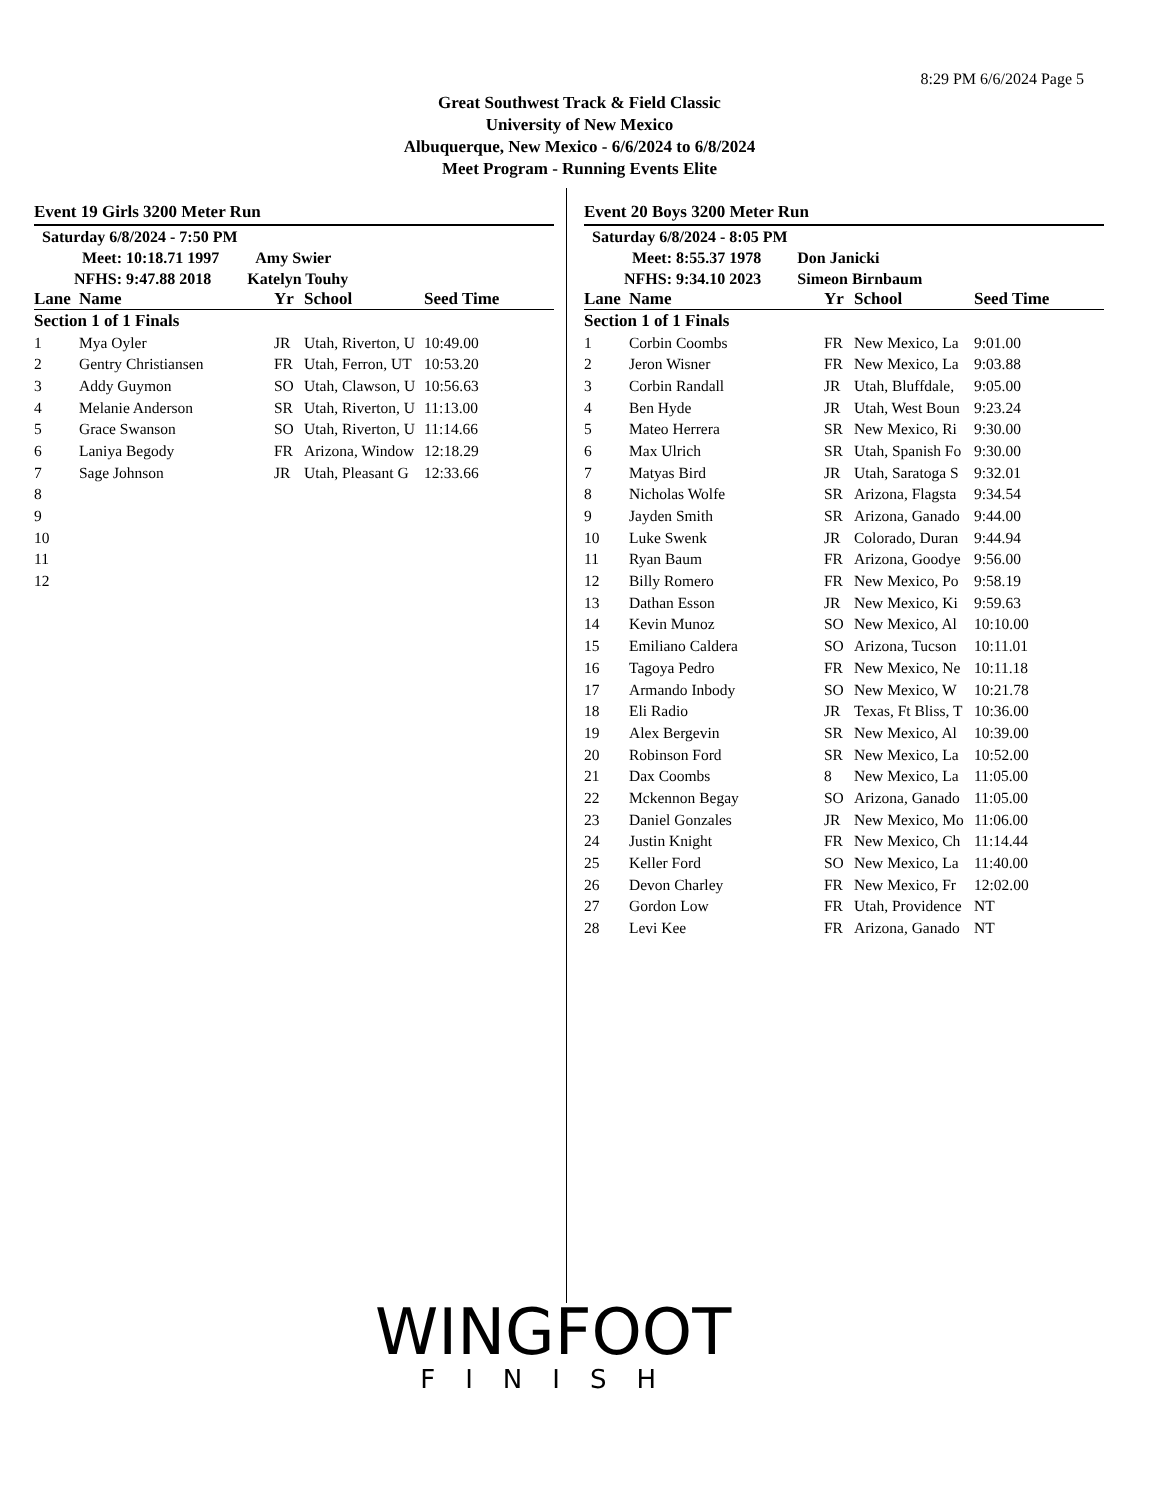8:29 PM 6/6/2024 Page 5
Great Southwest Track & Field Classic
University of New Mexico
Albuquerque, New Mexico - 6/6/2024 to 6/8/2024
Meet Program - Running Events Elite
Event 19 Girls 3200 Meter Run
Saturday 6/8/2024 - 7:50 PM
Meet: 10:18.71 1997 Amy Swier
NFHS: 9:47.88 2018 Katelyn Touhy
| Lane | Name | Yr | School | Seed Time |
| --- | --- | --- | --- | --- |
| Section 1 of 1 Finals | | | | |
| 1 | Mya Oyler | JR | Utah, Riverton, U | 10:49.00 |
| 2 | Gentry Christiansen | FR | Utah, Ferron, UT | 10:53.20 |
| 3 | Addy Guymon | SO | Utah, Clawson, U | 10:56.63 |
| 4 | Melanie Anderson | SR | Utah, Riverton, U | 11:13.00 |
| 5 | Grace Swanson | SO | Utah, Riverton, U | 11:14.66 |
| 6 | Laniya Begody | FR | Arizona, Window | 12:18.29 |
| 7 | Sage Johnson | JR | Utah, Pleasant G | 12:33.66 |
| 8 | | | | |
| 9 | | | | |
| 10 | | | | |
| 11 | | | | |
| 12 | | | | |
Event 20 Boys 3200 Meter Run
Saturday 6/8/2024 - 8:05 PM
Meet: 8:55.37 1978 Don Janicki
NFHS: 9:34.10 2023 Simeon Birnbaum
| Lane | Name | Yr | School | Seed Time |
| --- | --- | --- | --- | --- |
| Section 1 of 1 Finals | | | | |
| 1 | Corbin Coombs | FR | New Mexico, La | 9:01.00 |
| 2 | Jeron Wisner | FR | New Mexico, La | 9:03.88 |
| 3 | Corbin Randall | JR | Utah, Bluffdale, | 9:05.00 |
| 4 | Ben Hyde | JR | Utah, West Boun | 9:23.24 |
| 5 | Mateo Herrera | SR | New Mexico, Ri | 9:30.00 |
| 6 | Max Ulrich | SR | Utah, Spanish Fo | 9:30.00 |
| 7 | Matyas Bird | JR | Utah, Saratoga S | 9:32.01 |
| 8 | Nicholas Wolfe | SR | Arizona, Flagsta | 9:34.54 |
| 9 | Jayden Smith | SR | Arizona, Ganado | 9:44.00 |
| 10 | Luke Swenk | JR | Colorado, Duran | 9:44.94 |
| 11 | Ryan Baum | FR | Arizona, Goodye | 9:56.00 |
| 12 | Billy Romero | FR | New Mexico, Po | 9:58.19 |
| 13 | Dathan Esson | JR | New Mexico, Ki | 9:59.63 |
| 14 | Kevin Munoz | SO | New Mexico, Al | 10:10.00 |
| 15 | Emiliano Caldera | SO | Arizona, Tucson | 10:11.01 |
| 16 | Tagoya Pedro | FR | New Mexico, Ne | 10:11.18 |
| 17 | Armando Inbody | SO | New Mexico, W | 10:21.78 |
| 18 | Eli Radio | JR | Texas, Ft Bliss, T | 10:36.00 |
| 19 | Alex Bergevin | SR | New Mexico, Al | 10:39.00 |
| 20 | Robinson Ford | SR | New Mexico, La | 10:52.00 |
| 21 | Dax Coombs | 8 | New Mexico, La | 11:05.00 |
| 22 | Mckennon Begay | SO | Arizona, Ganado | 11:05.00 |
| 23 | Daniel Gonzales | JR | New Mexico, Mo | 11:06.00 |
| 24 | Justin Knight | FR | New Mexico, Ch | 11:14.44 |
| 25 | Keller Ford | SO | New Mexico, La | 11:40.00 |
| 26 | Devon Charley | FR | New Mexico, Fr | 12:02.00 |
| 27 | Gordon Low | FR | Utah, Providence | NT |
| 28 | Levi Kee | FR | Arizona, Ganado | NT |
WINGFOOT
FINISH